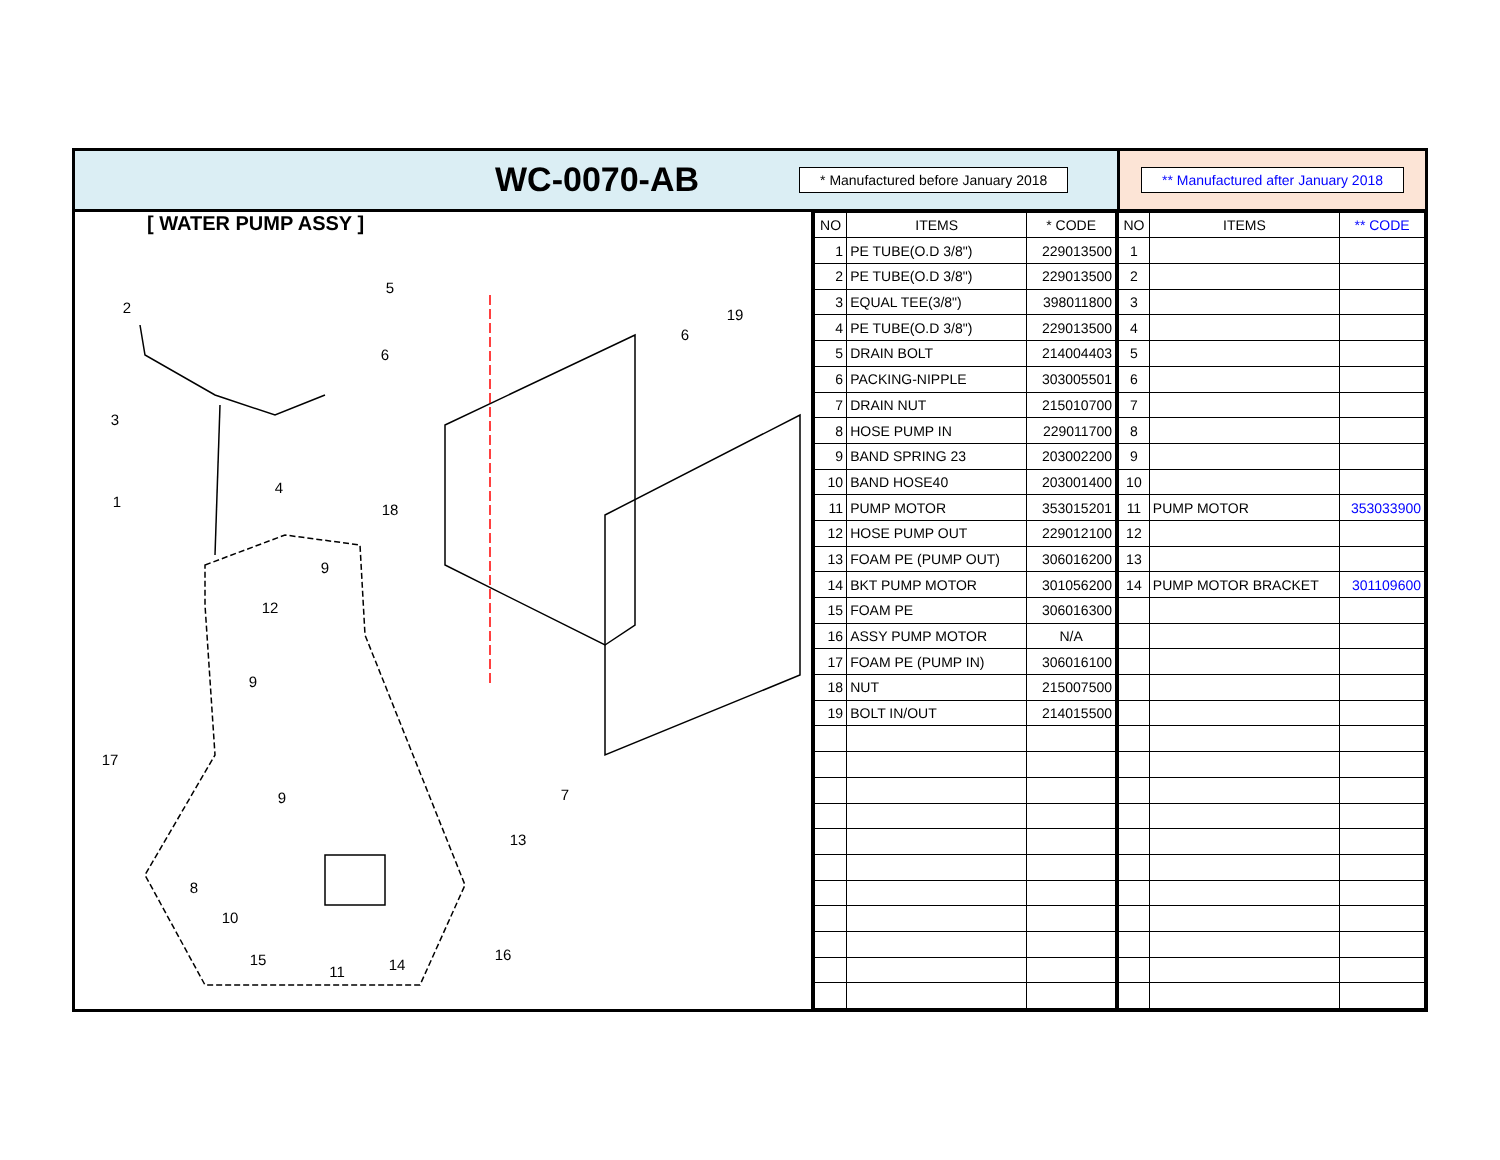WC-0070-AB
* Manufactured before January 2018
** Manufactured after January 2018
[ WATER PUMP ASSY ]
2
5
6
3
1
4
18
19
6
9
12
9
17
9
7
13
8
10
15
11
14
16
| NO | ITEMS | * CODE |
| --- | --- | --- |
| 1 | PE TUBE(O.D 3/8") | 229013500 |
| 2 | PE TUBE(O.D 3/8") | 229013500 |
| 3 | EQUAL TEE(3/8") | 398011800 |
| 4 | PE TUBE(O.D 3/8") | 229013500 |
| 5 | DRAIN BOLT | 214004403 |
| 6 | PACKING-NIPPLE | 303005501 |
| 7 | DRAIN NUT | 215010700 |
| 8 | HOSE PUMP IN | 229011700 |
| 9 | BAND SPRING 23 | 203002200 |
| 10 | BAND HOSE40 | 203001400 |
| 11 | PUMP MOTOR | 353015201 |
| 12 | HOSE PUMP OUT | 229012100 |
| 13 | FOAM PE (PUMP OUT) | 306016200 |
| 14 | BKT PUMP MOTOR | 301056200 |
| 15 | FOAM PE | 306016300 |
| 16 | ASSY PUMP MOTOR | N/A |
| 17 | FOAM PE (PUMP IN) | 306016100 |
| 18 | NUT | 215007500 |
| 19 | BOLT IN/OUT | 214015500 |
| NO | ITEMS | ** CODE |
| --- | --- | --- |
| 1 | | |
| 2 | | |
| 3 | | |
| 4 | | |
| 5 | | |
| 6 | | |
| 7 | | |
| 8 | | |
| 9 | | |
| 10 | | |
| 11 | PUMP MOTOR | 353033900 |
| 12 | | |
| 13 | | |
| 14 | PUMP MOTOR BRACKET | 301109600 |